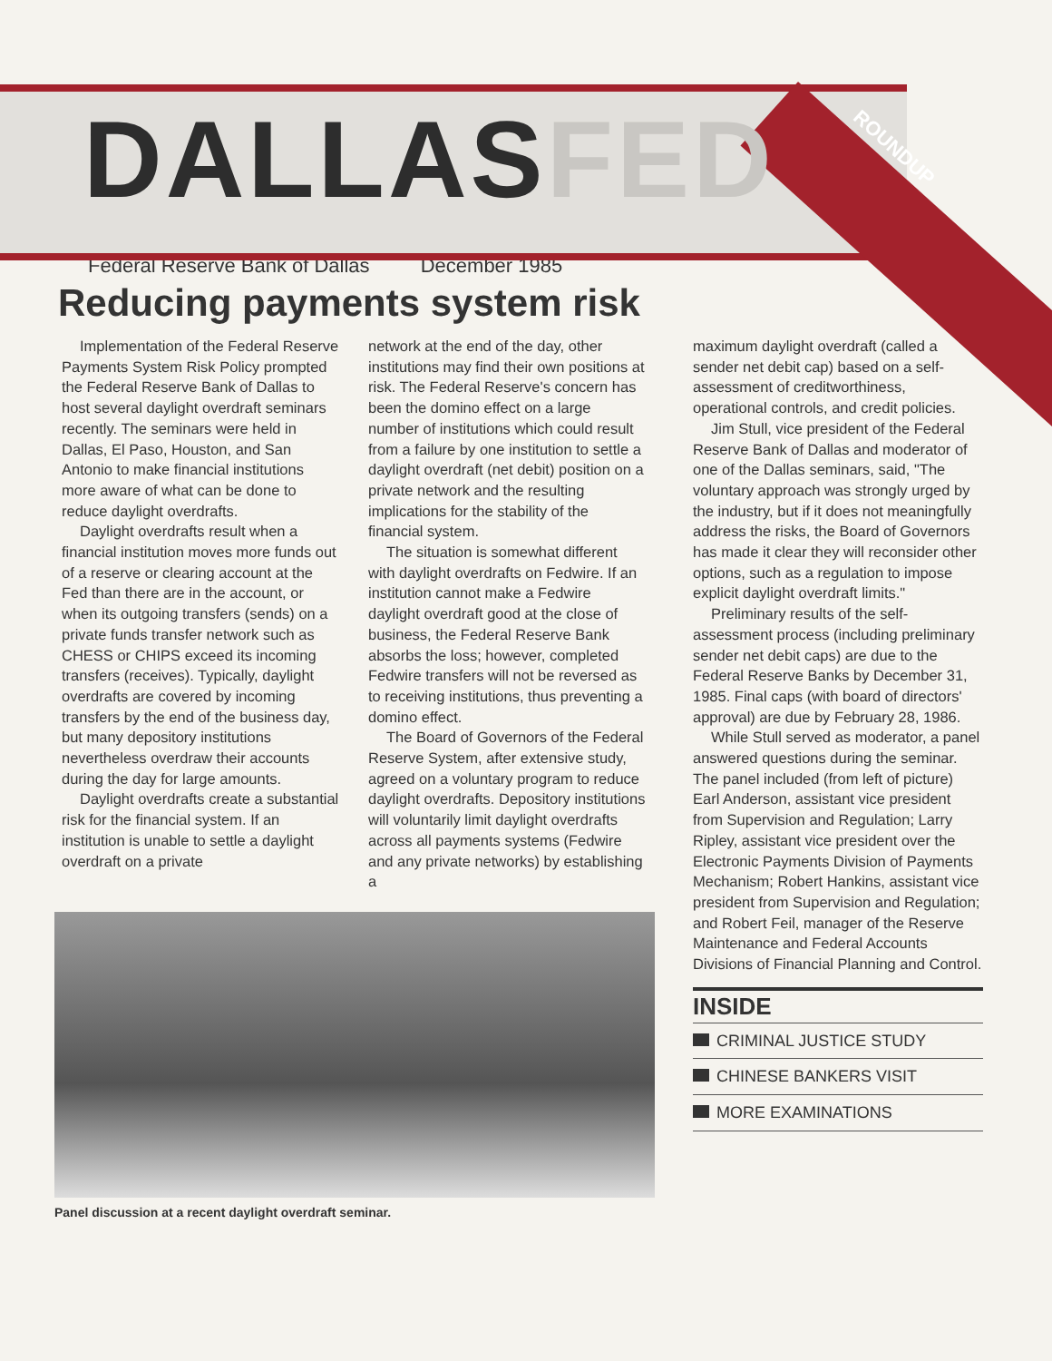DALLASFED
ROUNDUP
Federal Reserve Bank of Dallas December 1985
Reducing payments system risk
Implementation of the Federal Reserve Payments System Risk Policy prompted the Federal Reserve Bank of Dallas to host several daylight overdraft seminars recently. The seminars were held in Dallas, El Paso, Houston, and San Antonio to make financial institutions more aware of what can be done to reduce daylight overdrafts.
Daylight overdrafts result when a financial institution moves more funds out of a reserve or clearing account at the Fed than there are in the account, or when its outgoing transfers (sends) on a private funds transfer network such as CHESS or CHIPS exceed its incoming transfers (receives). Typically, daylight overdrafts are covered by incoming transfers by the end of the business day, but many depository institutions nevertheless overdraw their accounts during the day for large amounts.
Daylight overdrafts create a substantial risk for the financial system. If an institution is unable to settle a daylight overdraft on a private
network at the end of the day, other institutions may find their own positions at risk. The Federal Reserve's concern has been the domino effect on a large number of institutions which could result from a failure by one institution to settle a daylight overdraft (net debit) position on a private network and the resulting implications for the stability of the financial system.
The situation is somewhat different with daylight overdrafts on Fedwire. If an institution cannot make a Fedwire daylight overdraft good at the close of business, the Federal Reserve Bank absorbs the loss; however, completed Fedwire transfers will not be reversed as to receiving institutions, thus preventing a domino effect.
The Board of Governors of the Federal Reserve System, after extensive study, agreed on a voluntary program to reduce daylight overdrafts. Depository institutions will voluntarily limit daylight overdrafts across all payments systems (Fedwire and any private networks) by establishing a
Panel discussion at a recent daylight overdraft seminar.
maximum daylight overdraft (called a sender net debit cap) based on a self-assessment of creditworthiness, operational controls, and credit policies.
Jim Stull, vice president of the Federal Reserve Bank of Dallas and moderator of one of the Dallas seminars, said, "The voluntary approach was strongly urged by the industry, but if it does not meaningfully address the risks, the Board of Governors has made it clear they will reconsider other options, such as a regulation to impose explicit daylight overdraft limits."
Preliminary results of the self-assessment process (including preliminary sender net debit caps) are due to the Federal Reserve Banks by December 31, 1985. Final caps (with board of directors' approval) are due by February 28, 1986.
While Stull served as moderator, a panel answered questions during the seminar. The panel included (from left of picture) Earl Anderson, assistant vice president from Supervision and Regulation; Larry Ripley, assistant vice president over the Electronic Payments Division of Payments Mechanism; Robert Hankins, assistant vice president from Supervision and Regulation; and Robert Feil, manager of the Reserve Maintenance and Federal Accounts Divisions of Financial Planning and Control.
INSIDE
CRIMINAL JUSTICE STUDY
CHINESE BANKERS VISIT
MORE EXAMINATIONS